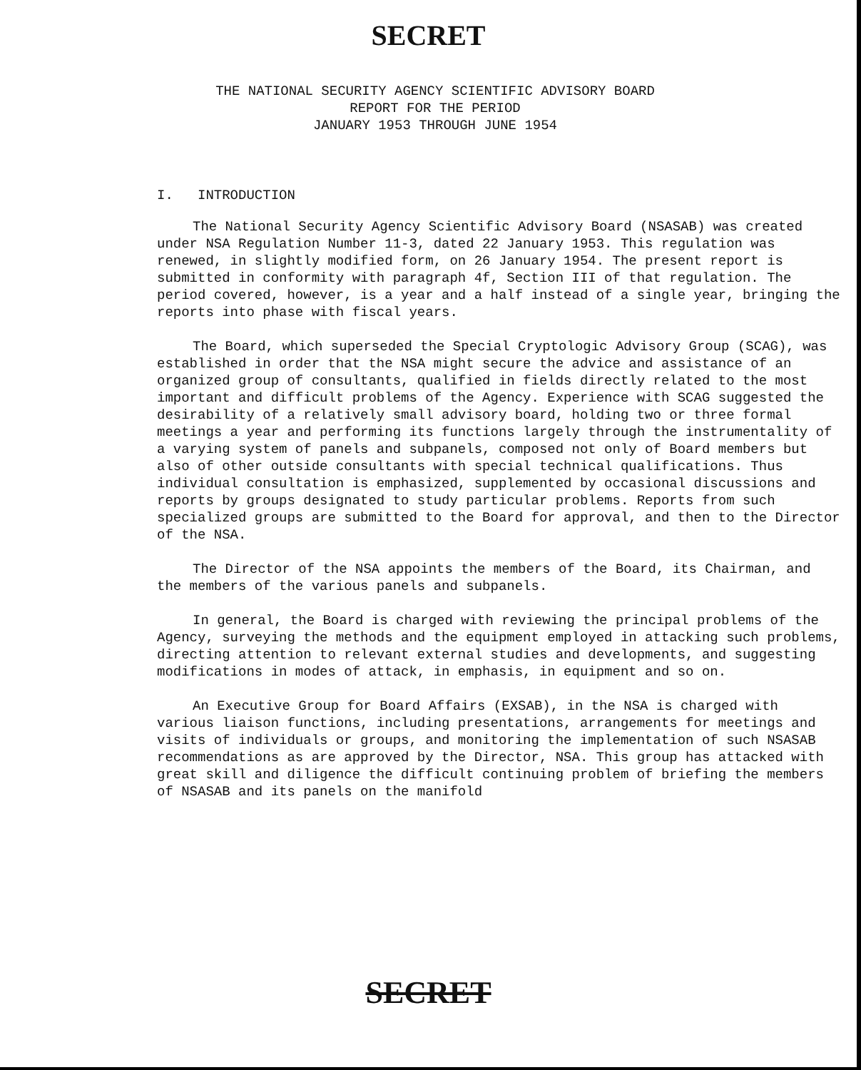SECRET
THE NATIONAL SECURITY AGENCY SCIENTIFIC ADVISORY BOARD
REPORT FOR THE PERIOD
JANUARY 1953 THROUGH JUNE 1954
I. INTRODUCTION
The National Security Agency Scientific Advisory Board (NSASAB) was created under NSA Regulation Number 11-3, dated 22 January 1953. This regulation was renewed, in slightly modified form, on 26 January 1954. The present report is submitted in conformity with paragraph 4f, Section III of that regulation. The period covered, however, is a year and a half instead of a single year, bringing the reports into phase with fiscal years.
The Board, which superseded the Special Cryptologic Advisory Group (SCAG), was established in order that the NSA might secure the advice and assistance of an organized group of consultants, qualified in fields directly related to the most important and difficult problems of the Agency. Experience with SCAG suggested the desirability of a relatively small advisory board, holding two or three formal meetings a year and performing its functions largely through the instrumentality of a varying system of panels and subpanels, composed not only of Board members but also of other outside consultants with special technical qualifications. Thus individual consultation is emphasized, supplemented by occasional discussions and reports by groups designated to study particular problems. Reports from such specialized groups are submitted to the Board for approval, and then to the Director of the NSA.
The Director of the NSA appoints the members of the Board, its Chairman, and the members of the various panels and subpanels.
In general, the Board is charged with reviewing the principal problems of the Agency, surveying the methods and the equipment employed in attacking such problems, directing attention to relevant external studies and developments, and suggesting modifications in modes of attack, in emphasis, in equipment and so on.
An Executive Group for Board Affairs (EXSAB), in the NSA is charged with various liaison functions, including presentations, arrangements for meetings and visits of individuals or groups, and monitoring the implementation of such NSASAB recommendations as are approved by the Director, NSA. This group has attacked with great skill and diligence the difficult continuing problem of briefing the members of NSASAB and its panels on the manifold
SECRET